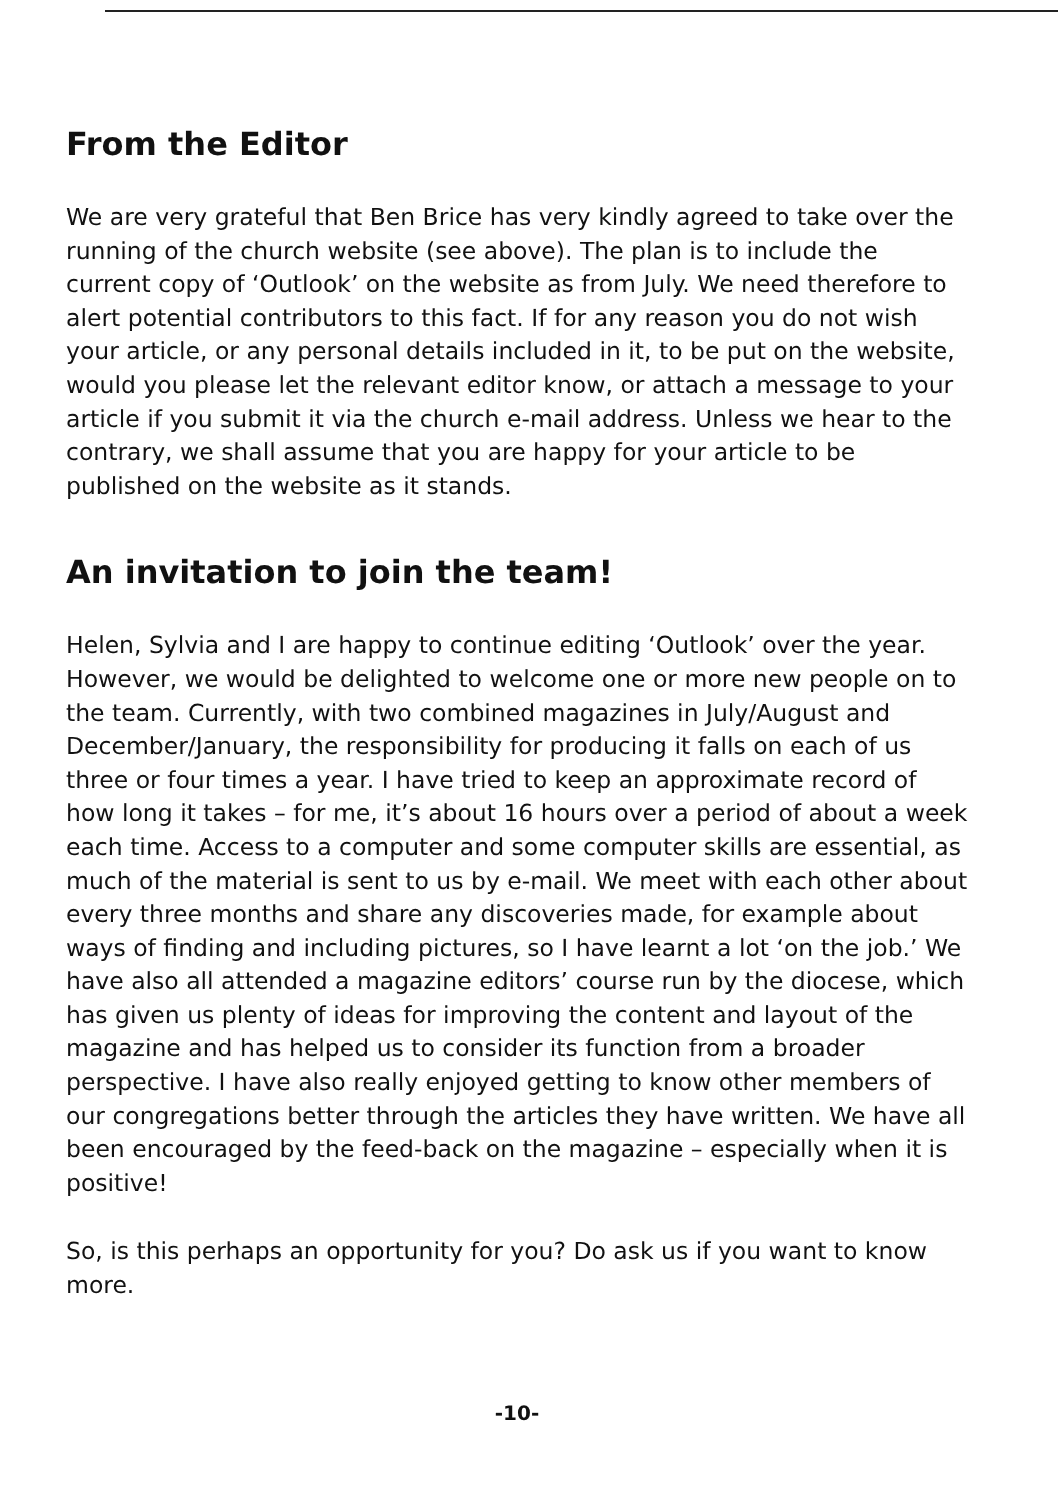From the Editor
We are very grateful that Ben Brice has very kindly agreed to take over the running of the church website (see above). The plan is to include the current copy of ‘Outlook’ on the website as from July. We need therefore to alert potential contributors to this fact. If for any reason you do not wish your article, or any personal details included in it, to be put on the website, would you please let the relevant editor know, or attach a message to your article if you submit it via the church e-mail address. Unless we hear to the contrary, we shall assume that you are happy for your article to be published on the website as it stands.
An invitation to join the team!
Helen, Sylvia and I are happy to continue editing ‘Outlook’ over the year. However, we would be delighted to welcome one or more new people on to the team. Currently, with two combined magazines in July/August and December/January, the responsibility for producing it falls on each of us three or four times a year. I have tried to keep an approximate record of how long it takes – for me, it’s about 16 hours over a period of about a week each time. Access to a computer and some computer skills are essential, as much of the material is sent to us by e-mail. We meet with each other about every three months and share any discoveries made, for example about ways of finding and including pictures, so I have learnt a lot ‘on the job.’ We have also all attended a magazine editors’ course run by the diocese, which has given us plenty of ideas for improving the content and layout of the magazine and has helped us to consider its function from a broader perspective. I have also really enjoyed getting to know other members of our congregations better through the articles they have written. We have all been encouraged by the feed-back on the magazine – especially when it is positive!
So, is this perhaps an opportunity for you? Do ask us if you want to know more.
-10-